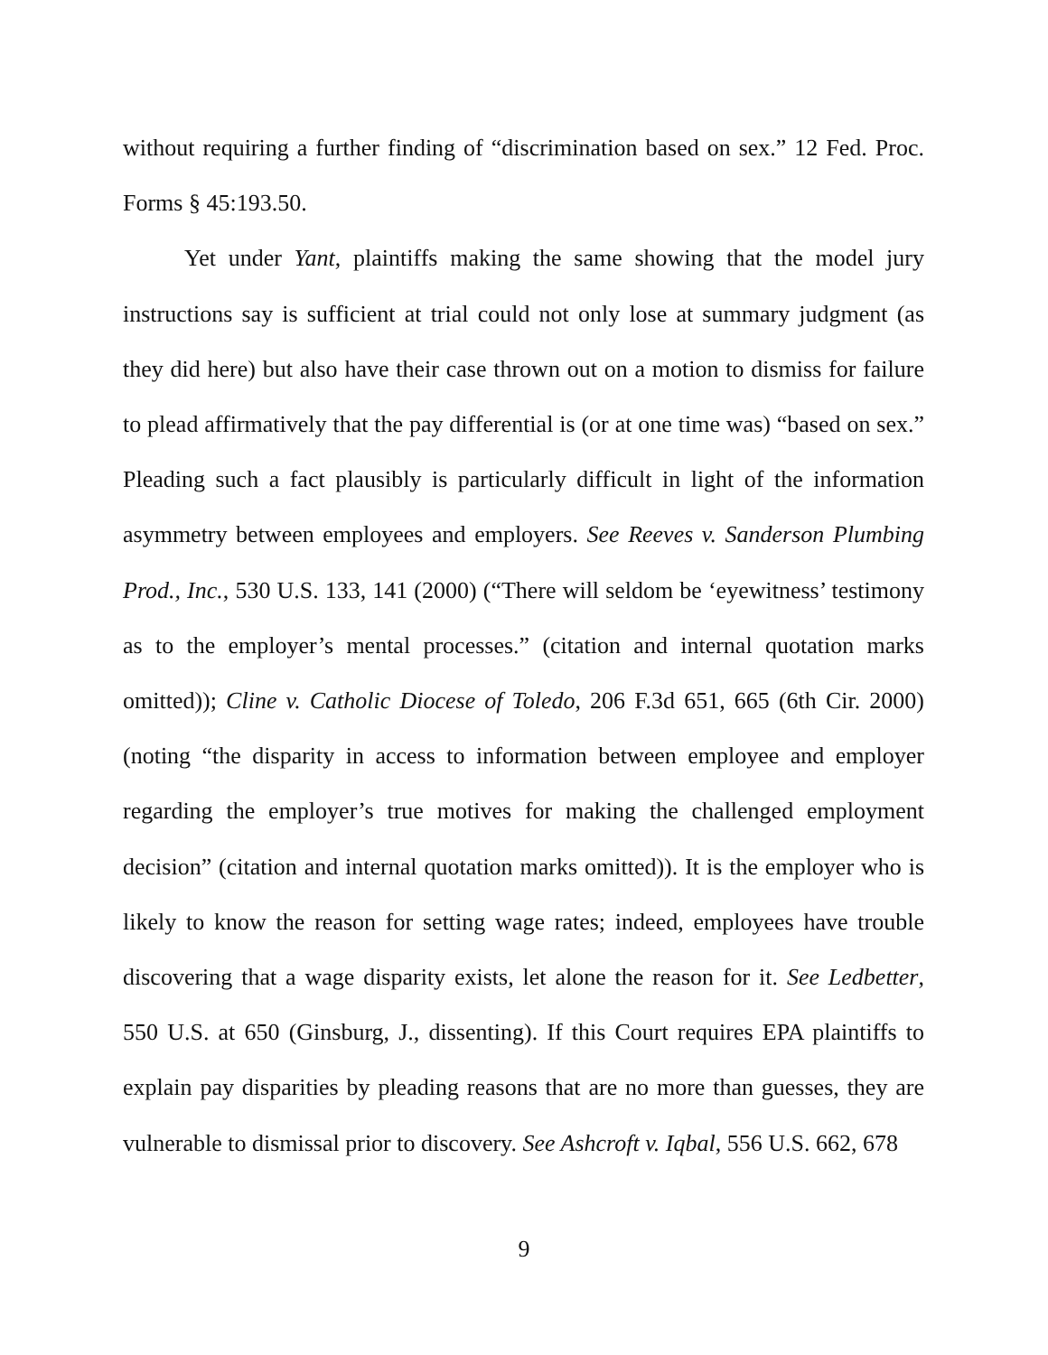without requiring a further finding of “discrimination based on sex.” 12 Fed. Proc. Forms § 45:193.50.
Yet under Yant, plaintiffs making the same showing that the model jury instructions say is sufficient at trial could not only lose at summary judgment (as they did here) but also have their case thrown out on a motion to dismiss for failure to plead affirmatively that the pay differential is (or at one time was) “based on sex.” Pleading such a fact plausibly is particularly difficult in light of the information asymmetry between employees and employers. See Reeves v. Sanderson Plumbing Prod., Inc., 530 U.S. 133, 141 (2000) (“There will seldom be ‘eyewitness’ testimony as to the employer’s mental processes.” (citation and internal quotation marks omitted)); Cline v. Catholic Diocese of Toledo, 206 F.3d 651, 665 (6th Cir. 2000) (noting “the disparity in access to information between employee and employer regarding the employer’s true motives for making the challenged employment decision” (citation and internal quotation marks omitted)). It is the employer who is likely to know the reason for setting wage rates; indeed, employees have trouble discovering that a wage disparity exists, let alone the reason for it. See Ledbetter, 550 U.S. at 650 (Ginsburg, J., dissenting). If this Court requires EPA plaintiffs to explain pay disparities by pleading reasons that are no more than guesses, they are vulnerable to dismissal prior to discovery. See Ashcroft v. Iqbal, 556 U.S. 662, 678
9